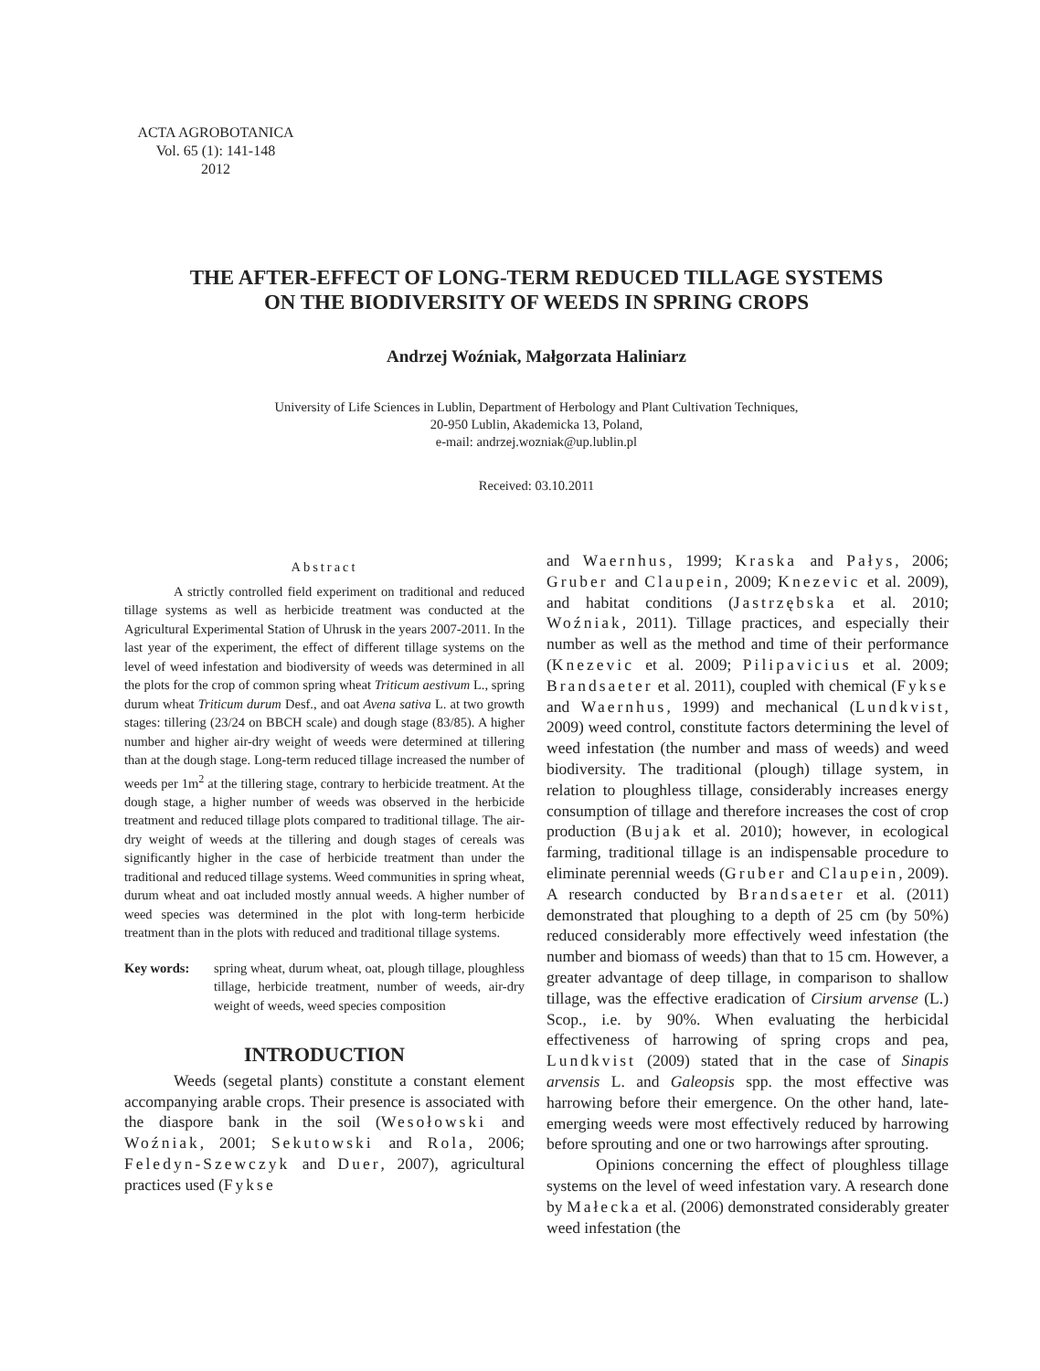ACTA AGROBOTANICA
Vol. 65 (1): 141-148
2012
THE AFTER-EFFECT OF LONG-TERM REDUCED TILLAGE SYSTEMS
ON THE BIODIVERSITY OF WEEDS IN SPRING CROPS
Andrzej Woźniak, Małgorzata Haliniarz
University of Life Sciences in Lublin, Department of Herbology and Plant Cultivation Techniques,
20-950 Lublin, Akademicka 13, Poland,
e-mail: andrzej.wozniak@up.lublin.pl
Received: 03.10.2011
Abstract
A strictly controlled field experiment on traditional and reduced tillage systems as well as herbicide treatment was conducted at the Agricultural Experimental Station of Uhrusk in the years 2007-2011. In the last year of the experiment, the effect of different tillage systems on the level of weed infestation and biodiversity of weeds was determined in all the plots for the crop of common spring wheat Triticum aestivum L., spring durum wheat Triticum durum Desf., and oat Avena sativa L. at two growth stages: tillering (23/24 on BBCH scale) and dough stage (83/85). A higher number and higher air-dry weight of weeds were determined at tillering than at the dough stage. Long-term reduced tillage increased the number of weeds per 1m<sup>2</sup> at the tillering stage, contrary to herbicide treatment. At the dough stage, a higher number of weeds was observed in the herbicide treatment and reduced tillage plots compared to traditional tillage. The air-dry weight of weeds at the tillering and dough stages of cereals was significantly higher in the case of herbicide treatment than under the traditional and reduced tillage systems. Weed communities in spring wheat, durum wheat and oat included mostly annual weeds. A higher number of weed species was determined in the plot with long-term herbicide treatment than in the plots with reduced and traditional tillage systems.
Key words: spring wheat, durum wheat, oat, plough tillage, ploughless tillage, herbicide treatment, number of weeds, air-dry weight of weeds, weed species composition
INTRODUCTION
Weeds (segetal plants) constitute a constant element accompanying arable crops. Their presence is associated with the diaspore bank in the soil (Wesołowski and Woźniak, 2001; Sekutowski and Rola, 2006; Feledyn-Szewczyk and Duer, 2007), agricultural practices used (Fykse
and Waernhus, 1999; Kraska and Pałys, 2006; Gruber and Claupein, 2009; Knezevic et al. 2009), and habitat conditions (Jastrzębska et al. 2010; Woźniak, 2011). Tillage practices, and especially their number as well as the method and time of their performance (Knezevic et al. 2009; Pilipavicius et al. 2009; Brandsaeter et al. 2011), coupled with chemical (Fykse and Waernhus, 1999) and mechanical (Lundkvist, 2009) weed control, constitute factors determining the level of weed infestation (the number and mass of weeds) and weed biodiversity. The traditional (plough) tillage system, in relation to ploughless tillage, considerably increases energy consumption of tillage and therefore increases the cost of crop production (Bujak et al. 2010); however, in ecological farming, traditional tillage is an indispensable procedure to eliminate perennial weeds (Gruber and Claupein, 2009). A research conducted by Brandsaeter et al. (2011) demonstrated that ploughing to a depth of 25 cm (by 50%) reduced considerably more effectively weed infestation (the number and biomass of weeds) than that to 15 cm. However, a greater advantage of deep tillage, in comparison to shallow tillage, was the effective eradication of Cirsium arvense (L.) Scop., i.e. by 90%. When evaluating the herbicidal effectiveness of harrowing of spring crops and pea, Lundkvist (2009) stated that in the case of Sinapis arvensis L. and Galeopsis spp. the most effective was harrowing before their emergence. On the other hand, late-emerging weeds were most effectively reduced by harrowing before sprouting and one or two harrowings after sprouting.
Opinions concerning the effect of ploughless tillage systems on the level of weed infestation vary. A research done by Małecka et al. (2006) demonstrated considerably greater weed infestation (the